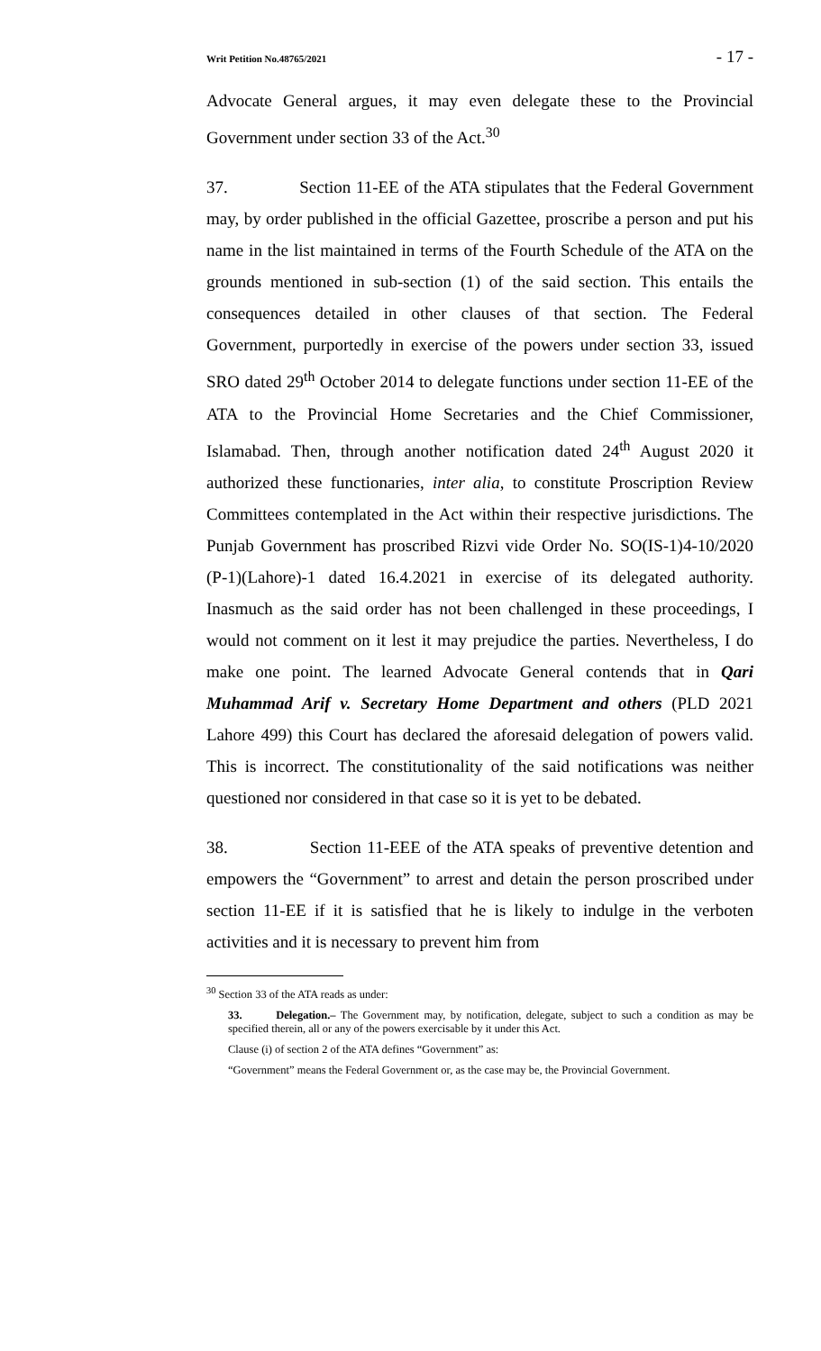Writ Petition No.48765/2021 - 17 -
Advocate General argues, it may even delegate these to the Provincial Government under section 33 of the Act.<sup>30</sup>
37. Section 11-EE of the ATA stipulates that the Federal Government may, by order published in the official Gazettee, proscribe a person and put his name in the list maintained in terms of the Fourth Schedule of the ATA on the grounds mentioned in sub-section (1) of the said section. This entails the consequences detailed in other clauses of that section. The Federal Government, purportedly in exercise of the powers under section 33, issued SRO dated 29<sup>th</sup> October 2014 to delegate functions under section 11-EE of the ATA to the Provincial Home Secretaries and the Chief Commissioner, Islamabad. Then, through another notification dated 24<sup>th</sup> August 2020 it authorized these functionaries, inter alia, to constitute Proscription Review Committees contemplated in the Act within their respective jurisdictions. The Punjab Government has proscribed Rizvi vide Order No. SO(IS-1)4-10/2020 (P-1)(Lahore)-1 dated 16.4.2021 in exercise of its delegated authority. Inasmuch as the said order has not been challenged in these proceedings, I would not comment on it lest it may prejudice the parties. Nevertheless, I do make one point. The learned Advocate General contends that in Qari Muhammad Arif v. Secretary Home Department and others (PLD 2021 Lahore 499) this Court has declared the aforesaid delegation of powers valid. This is incorrect. The constitutionality of the said notifications was neither questioned nor considered in that case so it is yet to be debated.
38. Section 11-EEE of the ATA speaks of preventive detention and empowers the “Government” to arrest and detain the person proscribed under section 11-EE if it is satisfied that he is likely to indulge in the verboten activities and it is necessary to prevent him from
<sup>30</sup> Section 33 of the ATA reads as under:
33. Delegation.– The Government may, by notification, delegate, subject to such a condition as may be specified therein, all or any of the powers exercisable by it under this Act.
Clause (i) of section 2 of the ATA defines “Government” as:
“Government” means the Federal Government or, as the case may be, the Provincial Government.